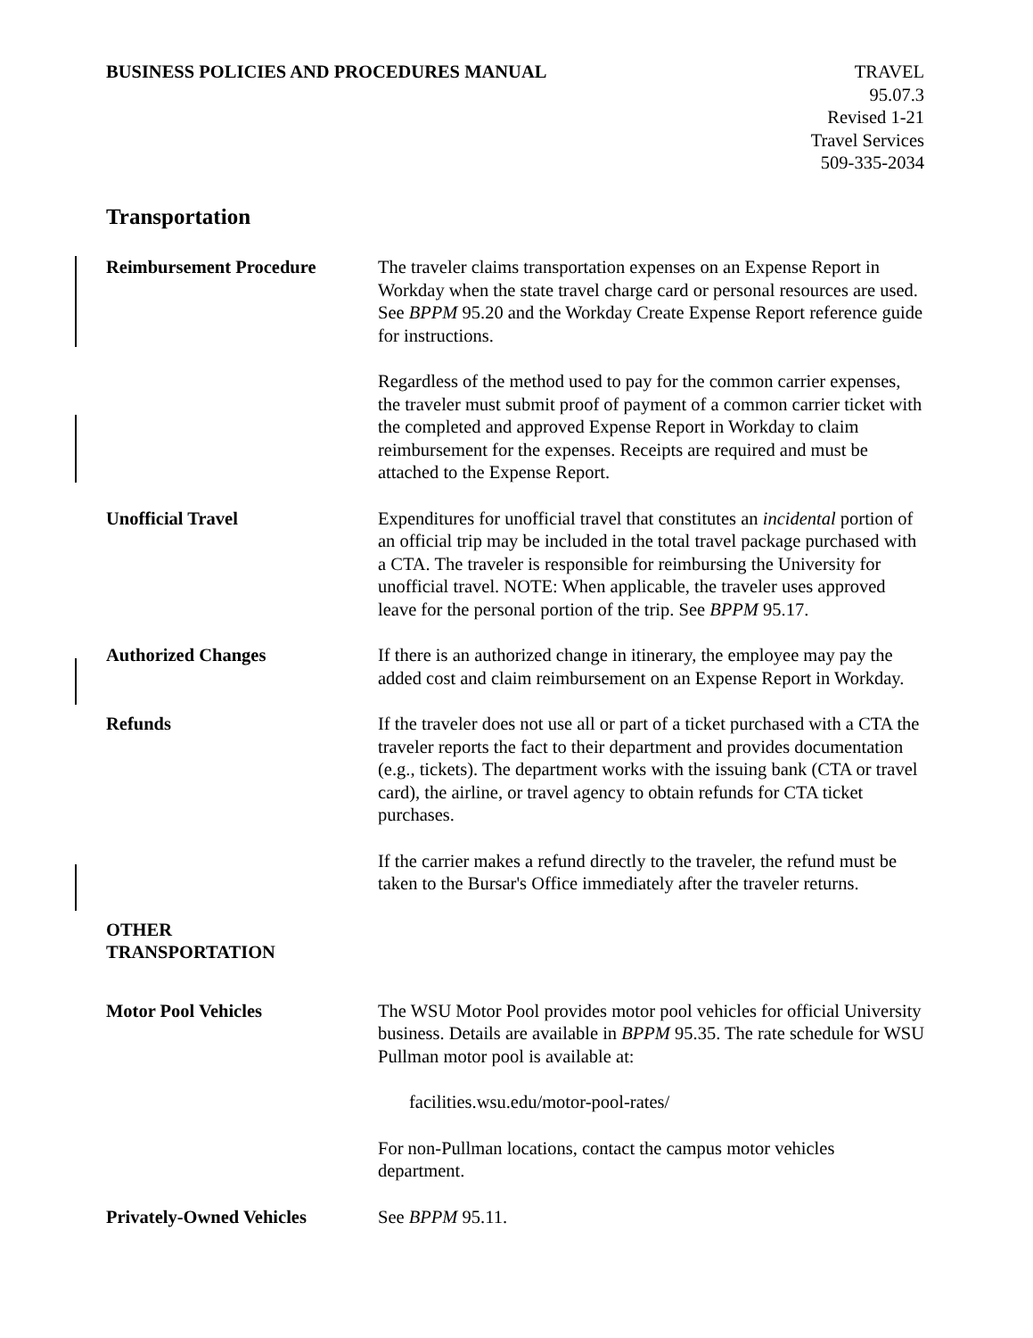BUSINESS POLICIES AND PROCEDURES MANUAL
TRAVEL
95.07.3
Revised 1-21
Travel Services
509-335-2034
Transportation
Reimbursement Procedure The traveler claims transportation expenses on an Expense Report in Workday when the state travel charge card or personal resources are used. See BPPM 95.20 and the Workday Create Expense Report reference guide for instructions.
Regardless of the method used to pay for the common carrier expenses, the traveler must submit proof of payment of a common carrier ticket with the completed and approved Expense Report in Workday to claim reimbursement for the expenses. Receipts are required and must be attached to the Expense Report.
Unofficial Travel Expenditures for unofficial travel that constitutes an incidental portion of an official trip may be included in the total travel package purchased with a CTA. The traveler is responsible for reimbursing the University for unofficial travel. NOTE: When applicable, the traveler uses approved leave for the personal portion of the trip. See BPPM 95.17.
Authorized Changes If there is an authorized change in itinerary, the employee may pay the added cost and claim reimbursement on an Expense Report in Workday.
Refunds If the traveler does not use all or part of a ticket purchased with a CTA the traveler reports the fact to their department and provides documentation (e.g., tickets). The department works with the issuing bank (CTA or travel card), the airline, or travel agency to obtain refunds for CTA ticket purchases.
If the carrier makes a refund directly to the traveler, the refund must be taken to the Bursar's Office immediately after the traveler returns.
OTHER
TRANSPORTATION
Motor Pool Vehicles The WSU Motor Pool provides motor pool vehicles for official University business. Details are available in BPPM 95.35. The rate schedule for WSU Pullman motor pool is available at:
facilities.wsu.edu/motor-pool-rates/
For non-Pullman locations, contact the campus motor vehicles department.
Privately-Owned Vehicles See BPPM 95.11.